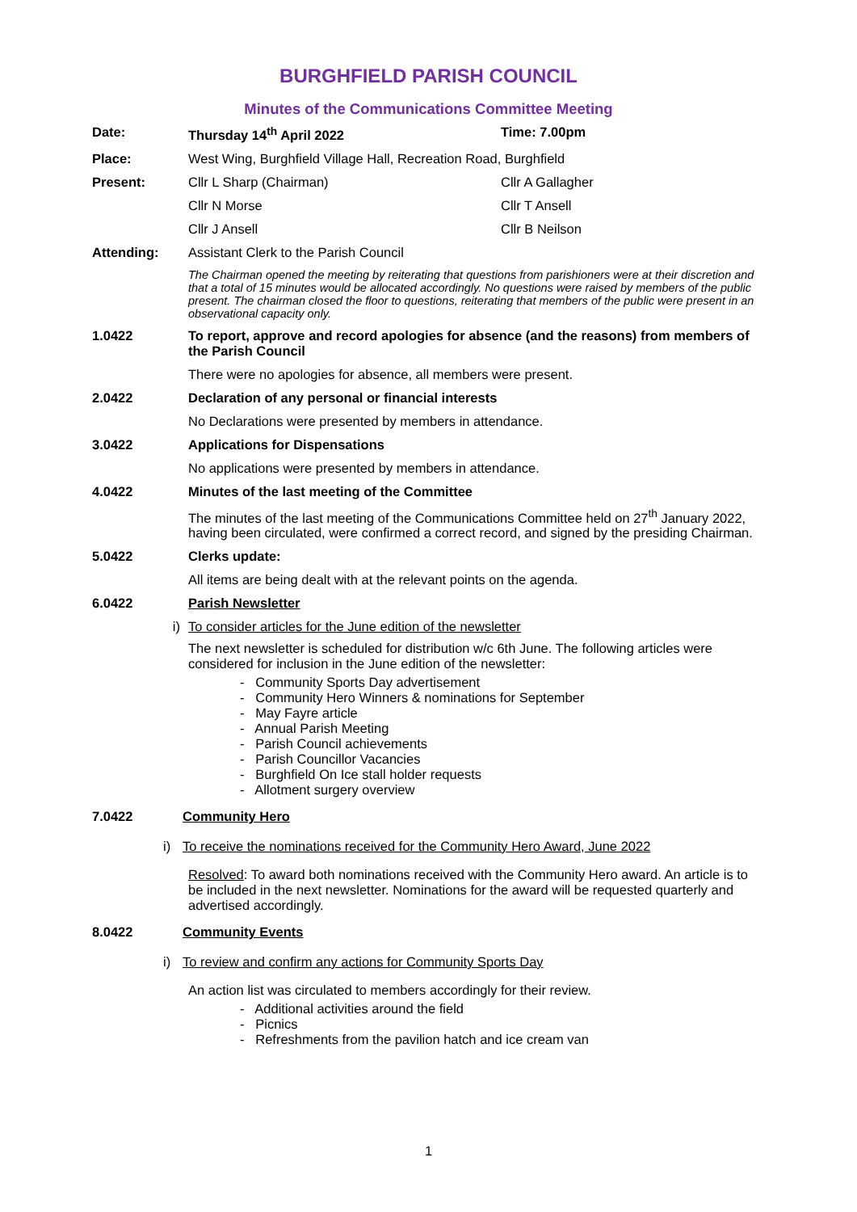BURGHFIELD PARISH COUNCIL
Minutes of the Communications Committee Meeting
Date: Thursday 14<sup>th</sup> April 2022 Time: 7.00pm
Place: West Wing, Burghfield Village Hall, Recreation Road, Burghfield
Present: Cllr L Sharp (Chairman) Cllr A Gallagher
Cllr N Morse Cllr T Ansell
Cllr J Ansell Cllr B Neilson
Attending: Assistant Clerk to the Parish Council
The Chairman opened the meeting by reiterating that questions from parishioners were at their discretion and that a total of 15 minutes would be allocated accordingly. No questions were raised by members of the public present. The chairman closed the floor to questions, reiterating that members of the public were present in an observational capacity only.
1.0422 To report, approve and record apologies for absence (and the reasons) from members of the Parish Council
There were no apologies for absence, all members were present.
2.0422 Declaration of any personal or financial interests
No Declarations were presented by members in attendance.
3.0422 Applications for Dispensations
No applications were presented by members in attendance.
4.0422 Minutes of the last meeting of the Committee
The minutes of the last meeting of the Communications Committee held on 27<sup>th</sup> January 2022, having been circulated, were confirmed a correct record, and signed by the presiding Chairman.
5.0422 Clerks update:
All items are being dealt with at the relevant points on the agenda.
6.0422 Parish Newsletter
i) To consider articles for the June edition of the newsletter
The next newsletter is scheduled for distribution w/c 6th June. The following articles were considered for inclusion in the June edition of the newsletter:
- Community Sports Day advertisement
- Community Hero Winners & nominations for September
- May Fayre article
- Annual Parish Meeting
- Parish Council achievements
- Parish Councillor Vacancies
- Burghfield On Ice stall holder requests
- Allotment surgery overview
7.0422 Community Hero
i) To receive the nominations received for the Community Hero Award, June 2022
Resolved: To award both nominations received with the Community Hero award. An article is to be included in the next newsletter. Nominations for the award will be requested quarterly and advertised accordingly.
8.0422 Community Events
i) To review and confirm any actions for Community Sports Day
An action list was circulated to members accordingly for their review.
- Additional activities around the field
- Picnics
- Refreshments from the pavilion hatch and ice cream van
1